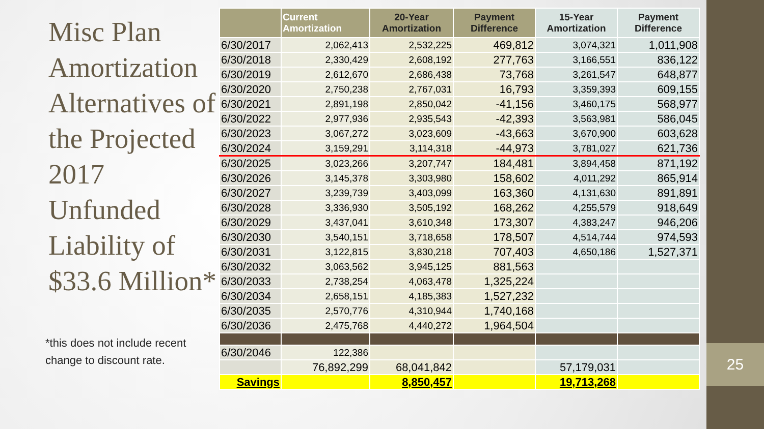25
Misc Plan Amortization Alternatives of the Projected 2017 Unfunded Liability of $33.6 Million*
*this does not include recent change to discount rate.
| | Current Amortization | 20-Year Amortization | Payment Difference | 15-Year Amortization | Payment Difference |
| --- | --- | --- | --- | --- | --- |
| 6/30/2017 | 2,062,413 | 2,532,225 | 469,812 | 3,074,321 | 1,011,908 |
| 6/30/2018 | 2,330,429 | 2,608,192 | 277,763 | 3,166,551 | 836,122 |
| 6/30/2019 | 2,612,670 | 2,686,438 | 73,768 | 3,261,547 | 648,877 |
| 6/30/2020 | 2,750,238 | 2,767,031 | 16,793 | 3,359,393 | 609,155 |
| 6/30/2021 | 2,891,198 | 2,850,042 | -41,156 | 3,460,175 | 568,977 |
| 6/30/2022 | 2,977,936 | 2,935,543 | -42,393 | 3,563,981 | 586,045 |
| 6/30/2023 | 3,067,272 | 3,023,609 | -43,663 | 3,670,900 | 603,628 |
| 6/30/2024 | 3,159,291 | 3,114,318 | -44,973 | 3,781,027 | 621,736 |
| 6/30/2025 | 3,023,266 | 3,207,747 | 184,481 | 3,894,458 | 871,192 |
| 6/30/2026 | 3,145,378 | 3,303,980 | 158,602 | 4,011,292 | 865,914 |
| 6/30/2027 | 3,239,739 | 3,403,099 | 163,360 | 4,131,630 | 891,891 |
| 6/30/2028 | 3,336,930 | 3,505,192 | 168,262 | 4,255,579 | 918,649 |
| 6/30/2029 | 3,437,041 | 3,610,348 | 173,307 | 4,383,247 | 946,206 |
| 6/30/2030 | 3,540,151 | 3,718,658 | 178,507 | 4,514,744 | 974,593 |
| 6/30/2031 | 3,122,815 | 3,830,218 | 707,403 | 4,650,186 | 1,527,371 |
| 6/30/2032 | 3,063,562 | 3,945,125 | 881,563 | | |
| 6/30/2033 | 2,738,254 | 4,063,478 | 1,325,224 | | |
| 6/30/2034 | 2,658,151 | 4,185,383 | 1,527,232 | | |
| 6/30/2035 | 2,570,776 | 4,310,944 | 1,740,168 | | |
| 6/30/2036 | 2,475,768 | 4,440,272 | 1,964,504 | | |
| 6/30/2046 | 122,386 | | | | |
| | 76,892,299 | 68,041,842 | | 57,179,031 | |
| Savings | | 8,850,457 | | 19,713,268 | |